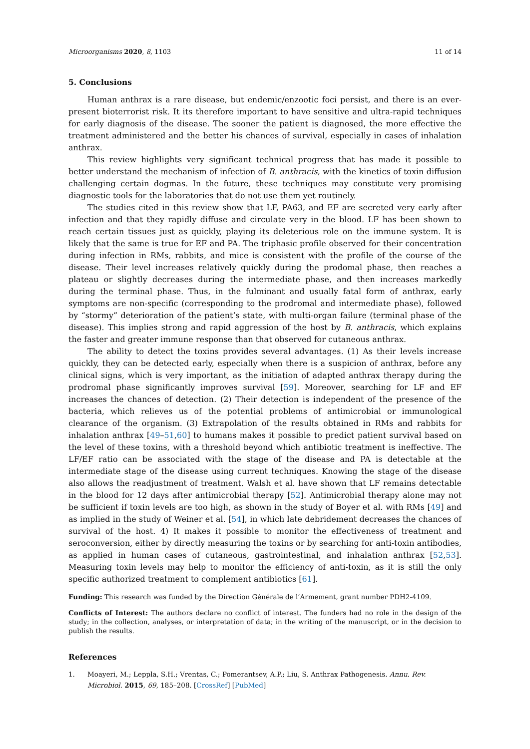Microorganisms 2020, 8, 1103 11 of 14
5. Conclusions
Human anthrax is a rare disease, but endemic/enzootic foci persist, and there is an ever-present bioterrorist risk. It its therefore important to have sensitive and ultra-rapid techniques for early diagnosis of the disease. The sooner the patient is diagnosed, the more effective the treatment administered and the better his chances of survival, especially in cases of inhalation anthrax.
This review highlights very significant technical progress that has made it possible to better understand the mechanism of infection of B. anthracis, with the kinetics of toxin diffusion challenging certain dogmas. In the future, these techniques may constitute very promising diagnostic tools for the laboratories that do not use them yet routinely.
The studies cited in this review show that LF, PA63, and EF are secreted very early after infection and that they rapidly diffuse and circulate very in the blood. LF has been shown to reach certain tissues just as quickly, playing its deleterious role on the immune system. It is likely that the same is true for EF and PA. The triphasic profile observed for their concentration during infection in RMs, rabbits, and mice is consistent with the profile of the course of the disease. Their level increases relatively quickly during the prodomal phase, then reaches a plateau or slightly decreases during the intermediate phase, and then increases markedly during the terminal phase. Thus, in the fulminant and usually fatal form of anthrax, early symptoms are non-specific (corresponding to the prodromal and intermediate phase), followed by “stormy” deterioration of the patient’s state, with multi-organ failure (terminal phase of the disease). This implies strong and rapid aggression of the host by B. anthracis, which explains the faster and greater immune response than that observed for cutaneous anthrax.
The ability to detect the toxins provides several advantages. (1) As their levels increase quickly, they can be detected early, especially when there is a suspicion of anthrax, before any clinical signs, which is very important, as the initiation of adapted anthrax therapy during the prodromal phase significantly improves survival [59]. Moreover, searching for LF and EF increases the chances of detection. (2) Their detection is independent of the presence of the bacteria, which relieves us of the potential problems of antimicrobial or immunological clearance of the organism. (3) Extrapolation of the results obtained in RMs and rabbits for inhalation anthrax [49–51,60] to humans makes it possible to predict patient survival based on the level of these toxins, with a threshold beyond which antibiotic treatment is ineffective. The LF/EF ratio can be associated with the stage of the disease and PA is detectable at the intermediate stage of the disease using current techniques. Knowing the stage of the disease also allows the readjustment of treatment. Walsh et al. have shown that LF remains detectable in the blood for 12 days after antimicrobial therapy [52]. Antimicrobial therapy alone may not be sufficient if toxin levels are too high, as shown in the study of Boyer et al. with RMs [49] and as implied in the study of Weiner et al. [54], in which late debridement decreases the chances of survival of the host. 4) It makes it possible to monitor the effectiveness of treatment and seroconversion, either by directly measuring the toxins or by searching for anti-toxin antibodies, as applied in human cases of cutaneous, gastrointestinal, and inhalation anthrax [52,53]. Measuring toxin levels may help to monitor the efficiency of anti-toxin, as it is still the only specific authorized treatment to complement antibiotics [61].
Funding: This research was funded by the Direction Générale de l’Armement, grant number PDH2-4109.
Conflicts of Interest: The authors declare no conflict of interest. The funders had no role in the design of the study; in the collection, analyses, or interpretation of data; in the writing of the manuscript, or in the decision to publish the results.
References
1. Moayeri, M.; Leppla, S.H.; Vrentas, C.; Pomerantsev, A.P.; Liu, S. Anthrax Pathogenesis. Annu. Rev. Microbiol. 2015, 69, 185–208. [CrossRef] [PubMed]